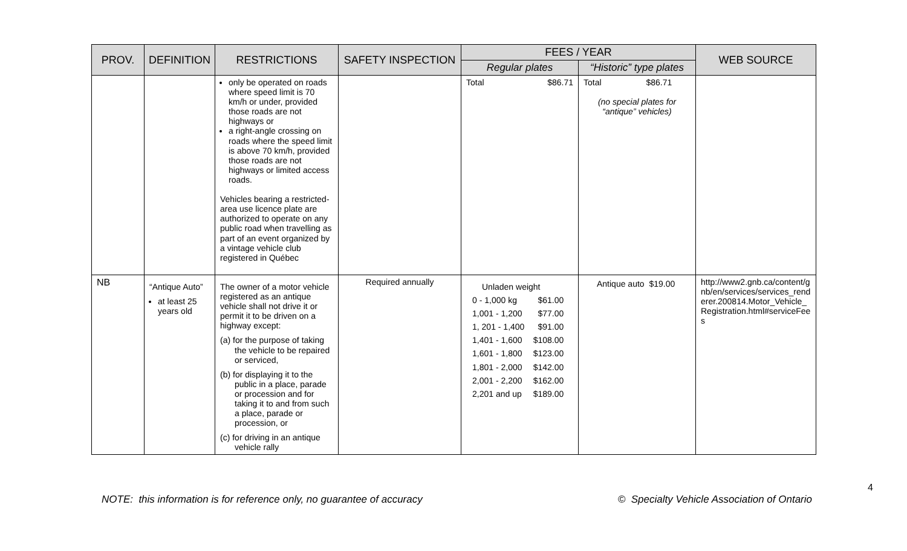| PROV. | DEFINITION | RESTRICTIONS | SAFETY INSPECTION | FEES / YEAR | | WEB SOURCE |
| --- | --- | --- | --- | --- | --- | --- |
| | | | | Regular plates | “Historic” type plates | |
| | | only be operated on roads where speed limit is 70 km/h or under, provided those roads are not highways or a right-angle crossing on roads where the speed limit is above 70 km/h, provided those roads are not highways or limited access roads. Vehicles bearing a restricted-area use licence plate are authorized to operate on any public road when travelling as part of an event organized by a vintage vehicle club registered in Québec | | Total $86.71 | Total $86.71 (no special plates for “antique” vehicles) | |
| NB | “Antique Auto” at least 25 years old | The owner of a motor vehicle registered as an antique vehicle shall not drive it or permit it to be driven on a highway except: (a) for the purpose of taking the vehicle to be repaired or serviced, (b) for displaying it to the public in a place, parade or procession and for taking it to and from such a place, parade or procession, or (c) for driving in an antique vehicle rally | Required annually | / Unladen weight / / / 0 - 1,000 kg / $61.00 / / 1,001 - 1,200 / $77.00 / / 1, 201 - 1,400 / $91.00 / / 1,401 - 1,600 / $108.00 / / 1,601 - 1,800 / $123.00 / / 1,801 - 2,000 / $142.00 / / 2,001 - 2,200 / $162.00 / / 2,201 and up / $189.00 / | Antique auto $19.00 | http://www2.gnb.ca/content/gnb/en/services/services_renderer.200814.Motor_Vehicle_Registration.html#serviceFees |
4
NOTE: this information is for reference only, no guarantee of accuracy © Specialty Vehicle Association of Ontario